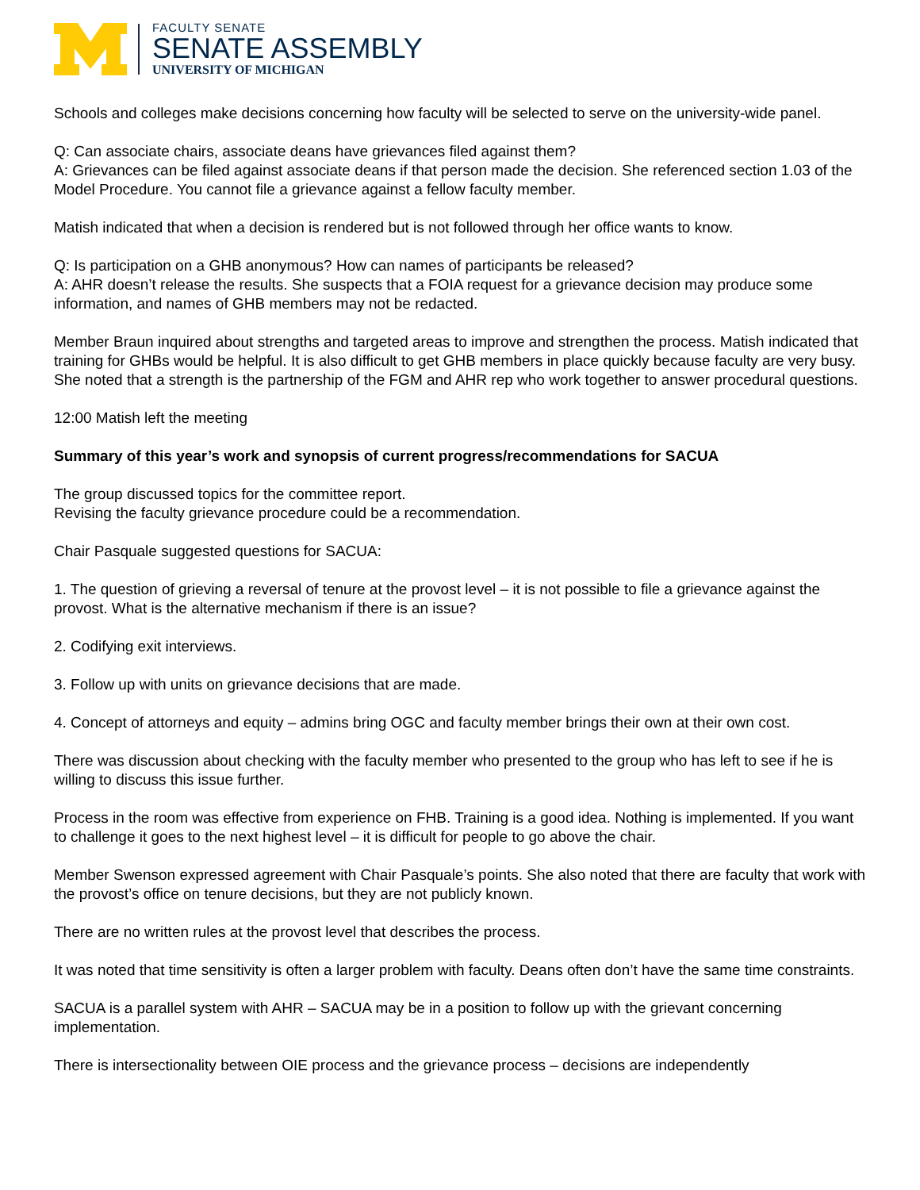FACULTY SENATE
SENATE ASSEMBLY
UNIVERSITY OF MICHIGAN
Schools and colleges make decisions concerning how faculty will be selected to serve on the university-wide panel.
Q: Can associate chairs, associate deans have grievances filed against them?
A: Grievances can be filed against associate deans if that person made the decision. She referenced section 1.03 of the Model Procedure. You cannot file a grievance against a fellow faculty member.
Matish indicated that when a decision is rendered but is not followed through her office wants to know.
Q: Is participation on a GHB anonymous? How can names of participants be released?
A: AHR doesn’t release the results. She suspects that a FOIA request for a grievance decision may produce some information, and names of GHB members may not be redacted.
Member Braun inquired about strengths and targeted areas to improve and strengthen the process. Matish indicated that training for GHBs would be helpful. It is also difficult to get GHB members in place quickly because faculty are very busy. She noted that a strength is the partnership of the FGM and AHR rep who work together to answer procedural questions.
12:00 Matish left the meeting
Summary of this year’s work and synopsis of current progress/recommendations for SACUA
The group discussed topics for the committee report.
Revising the faculty grievance procedure could be a recommendation.
Chair Pasquale suggested questions for SACUA:
1. The question of grieving a reversal of tenure at the provost level – it is not possible to file a grievance against the provost. What is the alternative mechanism if there is an issue?
2. Codifying exit interviews.
3. Follow up with units on grievance decisions that are made.
4. Concept of attorneys and equity – admins bring OGC and faculty member brings their own at their own cost.
There was discussion about checking with the faculty member who presented to the group who has left to see if he is willing to discuss this issue further.
Process in the room was effective from experience on FHB. Training is a good idea. Nothing is implemented. If you want to challenge it goes to the next highest level – it is difficult for people to go above the chair.
Member Swenson expressed agreement with Chair Pasquale’s points. She also noted that there are faculty that work with the provost’s office on tenure decisions, but they are not publicly known.
There are no written rules at the provost level that describes the process.
It was noted that time sensitivity is often a larger problem with faculty. Deans often don’t have the same time constraints.
SACUA is a parallel system with AHR – SACUA may be in a position to follow up with the grievant concerning implementation.
There is intersectionality between OIE process and the grievance process – decisions are independently